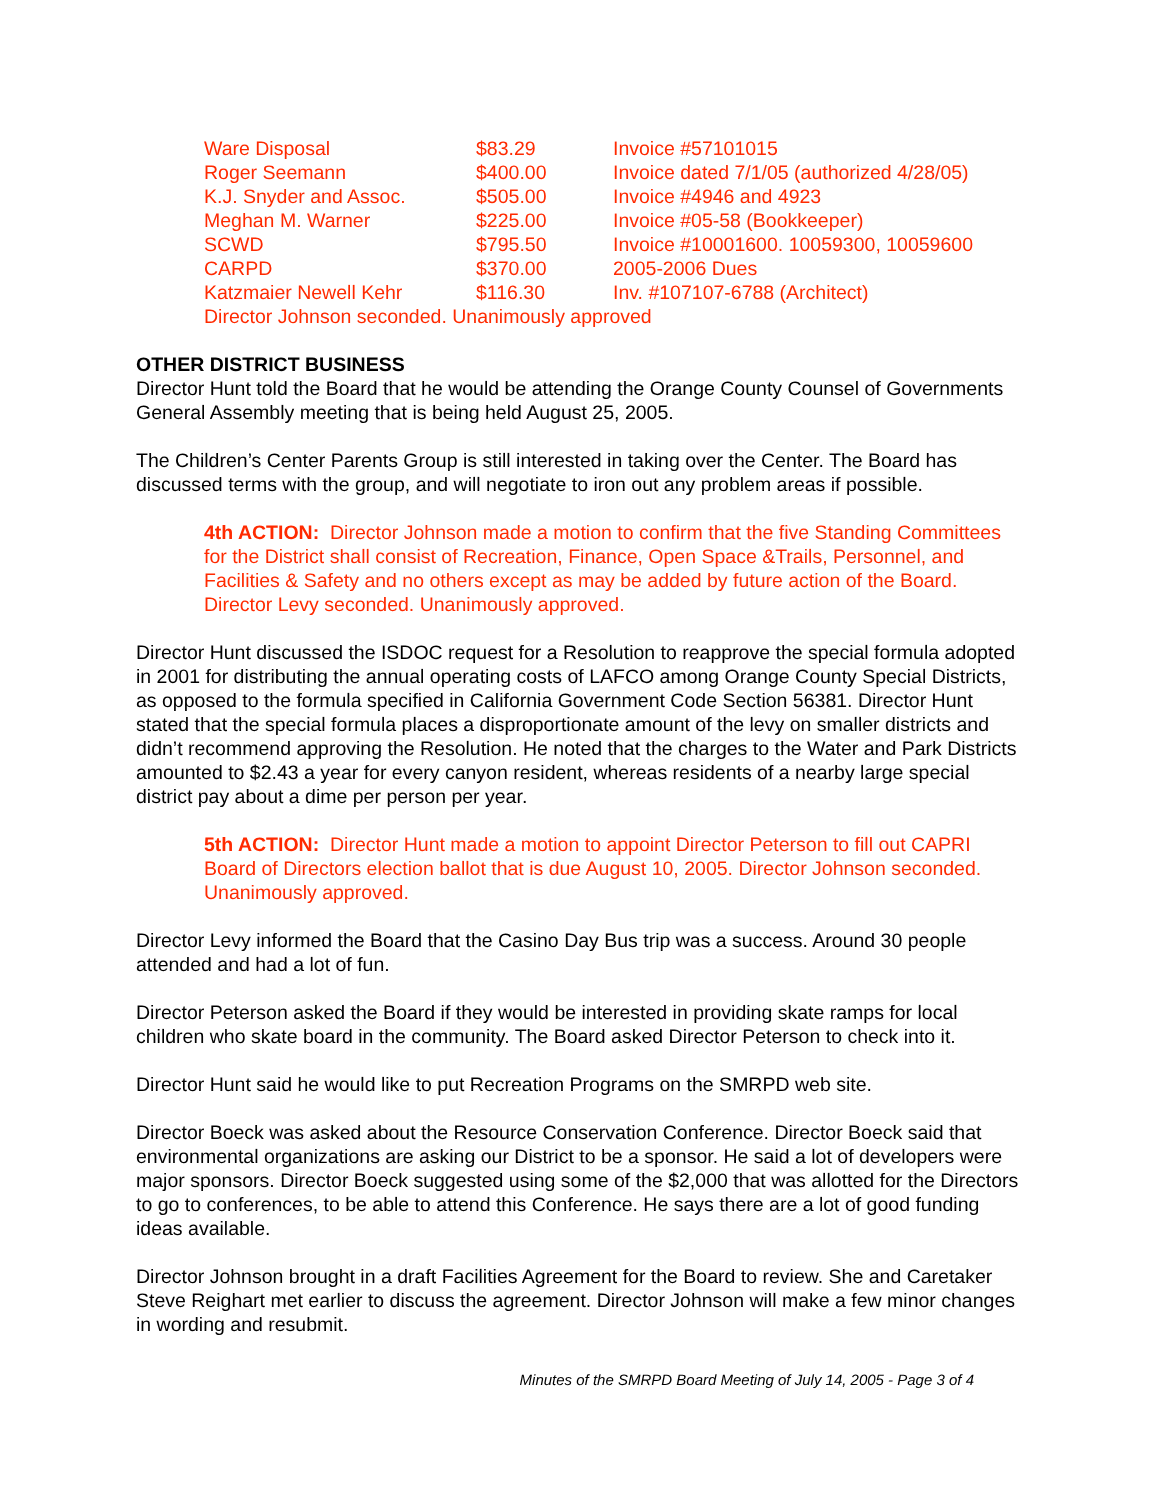| Ware Disposal | $83.29 | Invoice #57101015 |
| Roger Seemann | $400.00 | Invoice dated 7/1/05 (authorized 4/28/05) |
| K.J. Snyder and Assoc. | $505.00 | Invoice #4946 and 4923 |
| Meghan M. Warner | $225.00 | Invoice #05-58 (Bookkeeper) |
| SCWD | $795.50 | Invoice #10001600. 10059300, 10059600 |
| CARPD | $370.00 | 2005-2006 Dues |
| Katzmaier Newell Kehr | $116.30 | Inv. #107107-6788 (Architect) |
| Director Johnson seconded. Unanimously approved | | |
OTHER DISTRICT BUSINESS
Director Hunt told the Board that he would be attending the Orange County Counsel of Governments General Assembly meeting that is being held August 25, 2005.
The Children’s Center Parents Group is still interested in taking over the Center. The Board has discussed terms with the group, and will negotiate to iron out any problem areas if possible.
4th ACTION: Director Johnson made a motion to confirm that the five Standing Committees for the District shall consist of Recreation, Finance, Open Space &Trails, Personnel, and Facilities & Safety and no others except as may be added by future action of the Board. Director Levy seconded. Unanimously approved.
Director Hunt discussed the ISDOC request for a Resolution to reapprove the special formula adopted in 2001 for distributing the annual operating costs of LAFCO among Orange County Special Districts, as opposed to the formula specified in California Government Code Section 56381. Director Hunt stated that the special formula places a disproportionate amount of the levy on smaller districts and didn’t recommend approving the Resolution. He noted that the charges to the Water and Park Districts amounted to $2.43 a year for every canyon resident, whereas residents of a nearby large special district pay about a dime per person per year.
5th ACTION: Director Hunt made a motion to appoint Director Peterson to fill out CAPRI Board of Directors election ballot that is due August 10, 2005. Director Johnson seconded. Unanimously approved.
Director Levy informed the Board that the Casino Day Bus trip was a success. Around 30 people attended and had a lot of fun.
Director Peterson asked the Board if they would be interested in providing skate ramps for local children who skate board in the community. The Board asked Director Peterson to check into it.
Director Hunt said he would like to put Recreation Programs on the SMRPD web site.
Director Boeck was asked about the Resource Conservation Conference. Director Boeck said that environmental organizations are asking our District to be a sponsor. He said a lot of developers were major sponsors. Director Boeck suggested using some of the $2,000 that was allotted for the Directors to go to conferences, to be able to attend this Conference. He says there are a lot of good funding ideas available.
Director Johnson brought in a draft Facilities Agreement for the Board to review. She and Caretaker Steve Reighart met earlier to discuss the agreement. Director Johnson will make a few minor changes in wording and resubmit.
Minutes of the SMRPD Board Meeting of July 14, 2005 - Page 3 of 4